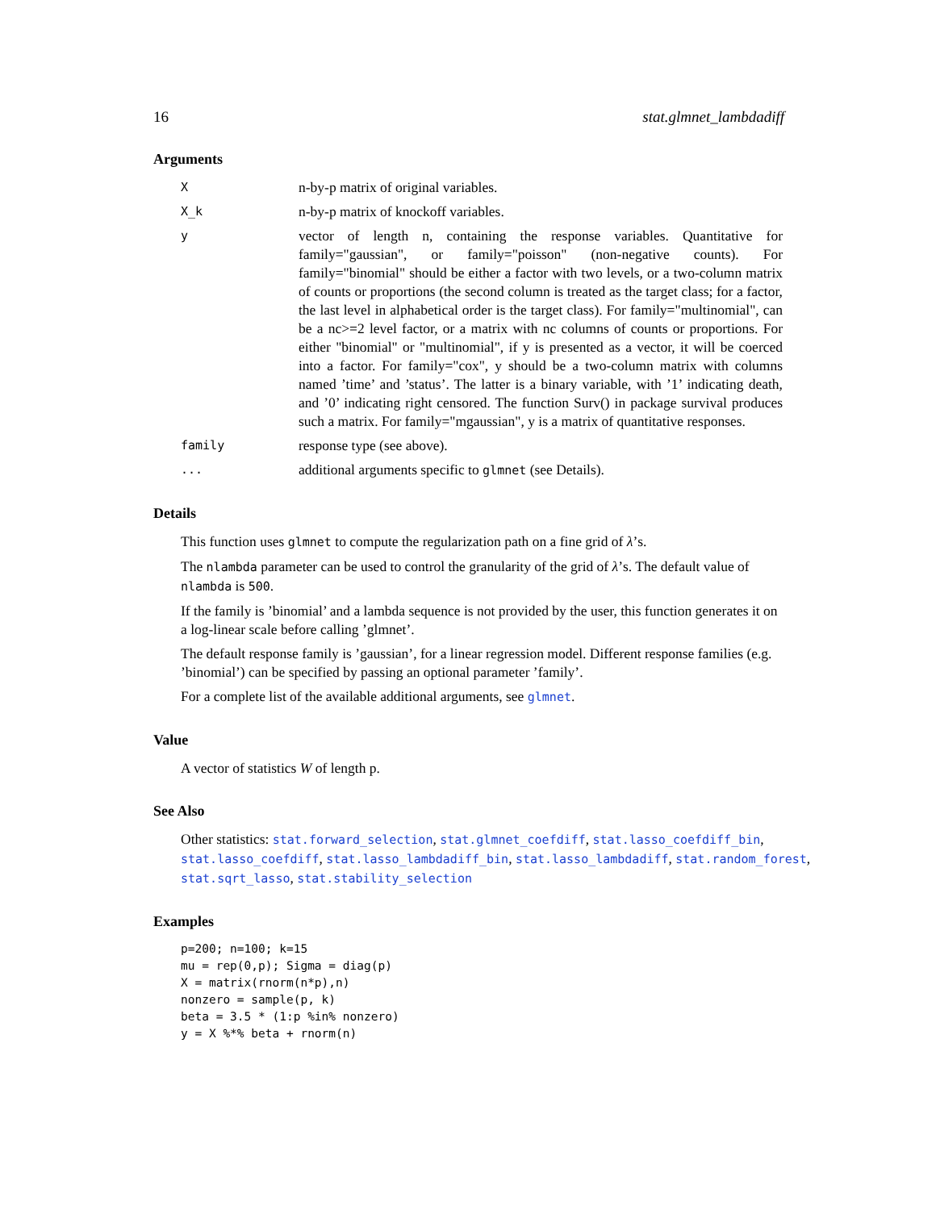16 stat.glmnet_lambdadiff
Arguments
X
n-by-p matrix of original variables.
X_k
n-by-p matrix of knockoff variables.
y
vector of length n, containing the response variables. Quantitative for family="gaussian", or family="poisson" (non-negative counts). For family="binomial" should be either a factor with two levels, or a two-column matrix of counts or proportions (the second column is treated as the target class; for a factor, the last level in alphabetical order is the target class). For family="multinomial", can be a nc>=2 level factor, or a matrix with nc columns of counts or proportions. For either "binomial" or "multinomial", if y is presented as a vector, it will be coerced into a factor. For family="cox", y should be a two-column matrix with columns named ’time’ and ’status’. The latter is a binary variable, with ’1’ indicating death, and ’0’ indicating right censored. The function Surv() in package survival produces such a matrix. For family="mgaussian", y is a matrix of quantitative responses.
family
response type (see above).
...
additional arguments specific to glmnet (see Details).
Details
This function uses glmnet to compute the regularization path on a fine grid of λ’s.
The nlambda parameter can be used to control the granularity of the grid of λ’s. The default value of nlambda is 500.
If the family is ’binomial’ and a lambda sequence is not provided by the user, this function generates it on a log-linear scale before calling ’glmnet’.
The default response family is ’gaussian’, for a linear regression model. Different response families (e.g. ’binomial’) can be specified by passing an optional parameter ’family’.
For a complete list of the available additional arguments, see glmnet.
Value
A vector of statistics W of length p.
See Also
Other statistics: stat.forward_selection, stat.glmnet_coefdiff, stat.lasso_coefdiff_bin, stat.lasso_coefdiff, stat.lasso_lambdadiff_bin, stat.lasso_lambdadiff, stat.random_forest, stat.sqrt_lasso, stat.stability_selection
Examples
p=200; n=100; k=15
mu = rep(0,p); Sigma = diag(p)
X = matrix(rnorm(n*p),n)
nonzero = sample(p, k)
beta = 3.5 * (1:p %in% nonzero)
y = X %*% beta + rnorm(n)